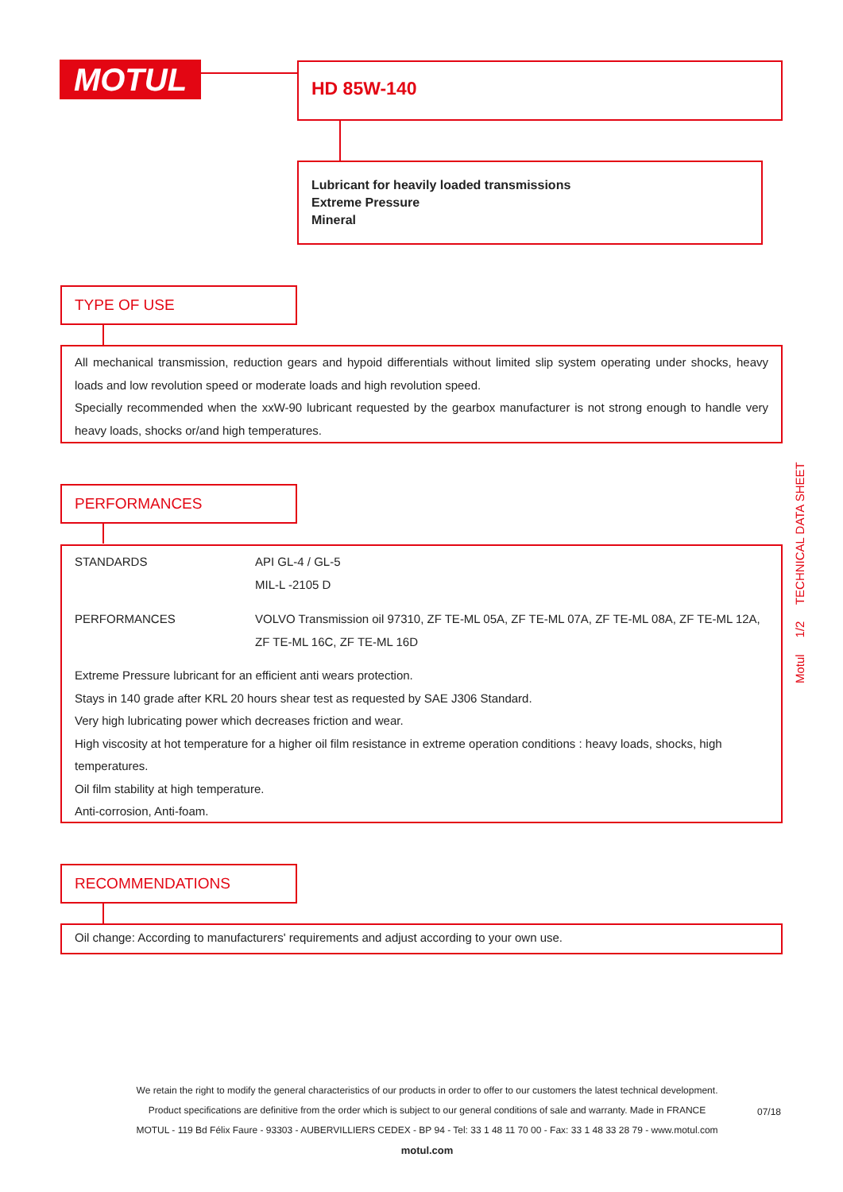MOTUL HD 85W-140
Lubricant for heavily loaded transmissions
Extreme Pressure
Mineral
TYPE OF USE
All mechanical transmission, reduction gears and hypoid differentials without limited slip system operating under shocks, heavy loads and low revolution speed or moderate loads and high revolution speed.
Specially recommended when the xxW-90 lubricant requested by the gearbox manufacturer is not strong enough to handle very heavy loads, shocks or/and high temperatures.
PERFORMANCES
| STANDARDS | API GL-4 / GL-5 MIL-L -2105 D |
| PERFORMANCES | VOLVO Transmission oil 97310, ZF TE-ML 05A, ZF TE-ML 07A, ZF TE-ML 08A, ZF TE-ML 12A, ZF TE-ML 16C, ZF TE-ML 16D |
Extreme Pressure lubricant for an efficient anti wears protection.
Stays in 140 grade after KRL 20 hours shear test as requested by SAE J306 Standard.
Very high lubricating power which decreases friction and wear.
High viscosity at hot temperature for a higher oil film resistance in extreme operation conditions : heavy loads, shocks, high temperatures.
Oil film stability at high temperature.
Anti-corrosion, Anti-foam.
RECOMMENDATIONS
Oil change: According to manufacturers' requirements and adjust according to your own use.
Motul 1/2 TECHNICAL DATA SHEET
We retain the right to modify the general characteristics of our products in order to offer to our customers the latest technical development.
Product specifications are definitive from the order which is subject to our general conditions of sale and warranty. Made in FRANCE
MOTUL - 119 Bd Félix Faure - 93303 - AUBERVILLIERS CEDEX - BP 94 - Tel: 33 1 48 11 70 00 - Fax: 33 1 48 33 28 79 - www.motul.com
motul.com
07/18